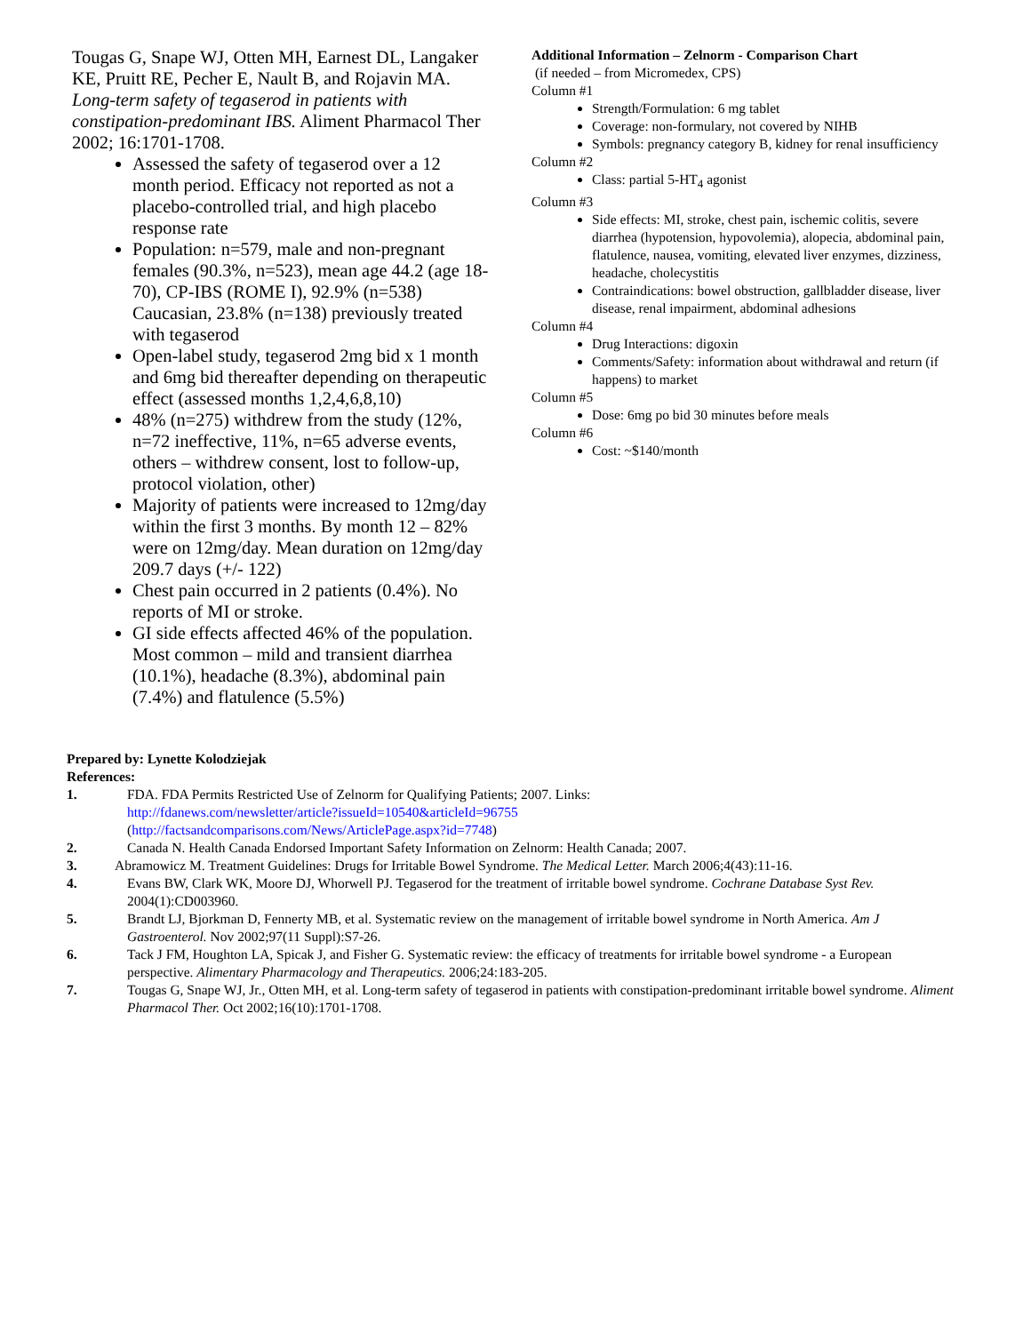Tougas G, Snape WJ, Otten MH, Earnest DL, Langaker KE, Pruitt RE, Pecher E, Nault B, and Rojavin MA. Long-term safety of tegaserod in patients with constipation-predominant IBS. Aliment Pharmacol Ther 2002; 16:1701-1708.
Assessed the safety of tegaserod over a 12 month period. Efficacy not reported as not a placebo-controlled trial, and high placebo response rate
Population: n=579, male and non-pregnant females (90.3%, n=523), mean age 44.2 (age 18-70), CP-IBS (ROME I), 92.9% (n=538) Caucasian, 23.8% (n=138) previously treated with tegaserod
Open-label study, tegaserod 2mg bid x 1 month and 6mg bid thereafter depending on therapeutic effect (assessed months 1,2,4,6,8,10)
48% (n=275) withdrew from the study (12%, n=72 ineffective, 11%, n=65 adverse events, others – withdrew consent, lost to follow-up, protocol violation, other)
Majority of patients were increased to 12mg/day within the first 3 months. By month 12 – 82% were on 12mg/day. Mean duration on 12mg/day 209.7 days (+/- 122)
Chest pain occurred in 2 patients (0.4%). No reports of MI or stroke.
GI side effects affected 46% of the population. Most common – mild and transient diarrhea (10.1%), headache (8.3%), abdominal pain (7.4%) and flatulence (5.5%)
Additional Information – Zelnorm - Comparison Chart
(if needed – from Micromedex, CPS)
Column #1
Strength/Formulation: 6 mg tablet
Coverage: non-formulary, not covered by NIHB
Symbols: pregnancy category B, kidney for renal insufficiency
Column #2
Class: partial 5-HT<sub>4</sub> agonist
Column #3
Side effects: MI, stroke, chest pain, ischemic colitis, severe diarrhea (hypotension, hypovolemia), alopecia, abdominal pain, flatulence, nausea, vomiting, elevated liver enzymes, dizziness, headache, cholecystitis
Contraindications: bowel obstruction, gallbladder disease, liver disease, renal impairment, abdominal adhesions
Column #4
Drug Interactions: digoxin
Comments/Safety: information about withdrawal and return (if happens) to market
Column #5
Dose: 6mg po bid 30 minutes before meals
Column #6
Cost: ~$140/month
Prepared by: Lynette Kolodziejak
References:
1. FDA. FDA Permits Restricted Use of Zelnorm for Qualifying Patients; 2007. Links:
http://fdanews.com/newsletter/article?issueId=10540&articleId=96755
(http://factsandcomparisons.com/News/ArticlePage.aspx?id=7748)
2. Canada N. Health Canada Endorsed Important Safety Information on Zelnorm: Health Canada; 2007.
3. Abramowicz M. Treatment Guidelines: Drugs for Irritable Bowel Syndrome. The Medical Letter. March 2006;4(43):11-16.
4. Evans BW, Clark WK, Moore DJ, Whorwell PJ. Tegaserod for the treatment of irritable bowel syndrome. Cochrane Database Syst Rev. 2004(1):CD003960.
5. Brandt LJ, Bjorkman D, Fennerty MB, et al. Systematic review on the management of irritable bowel syndrome in North America. Am J Gastroenterol. Nov 2002;97(11 Suppl):S7-26.
6. Tack J FM, Houghton LA, Spicak J, and Fisher G. Systematic review: the efficacy of treatments for irritable bowel syndrome - a European perspective. Alimentary Pharmacology and Therapeutics. 2006;24:183-205.
7. Tougas G, Snape WJ, Jr., Otten MH, et al. Long-term safety of tegaserod in patients with constipation-predominant irritable bowel syndrome. Aliment Pharmacol Ther. Oct 2002;16(10):1701-1708.